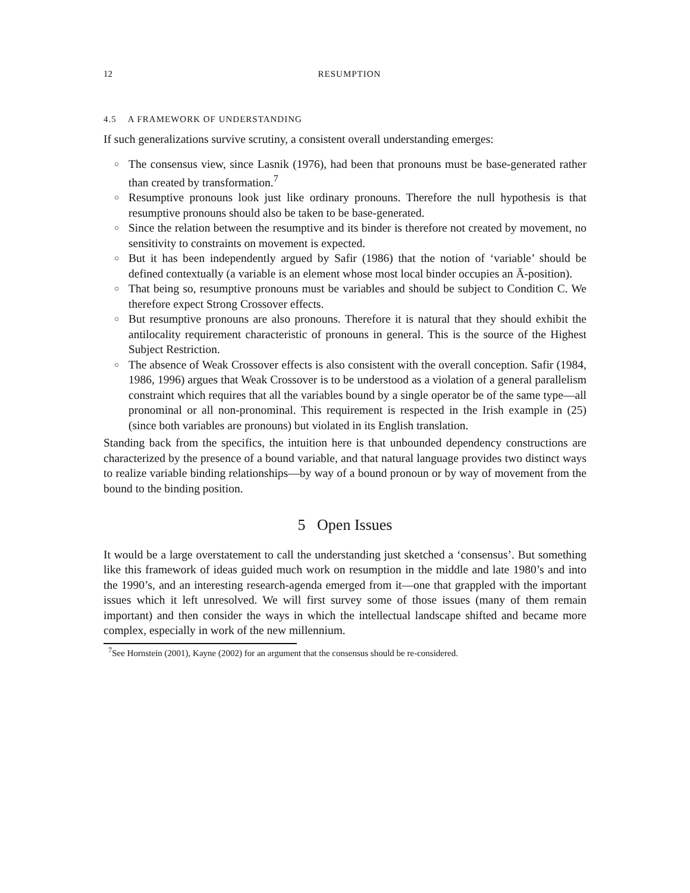12 RESUMPTION
4.5 A FRAMEWORK OF UNDERSTANDING
If such generalizations survive scrutiny, a consistent overall understanding emerges:
○ The consensus view, since Lasnik (1976), had been that pronouns must be base-generated rather than created by transformation.<sup>7</sup>
○ Resumptive pronouns look just like ordinary pronouns. Therefore the null hypothesis is that resumptive pronouns should also be taken to be base-generated.
○ Since the relation between the resumptive and its binder is therefore not created by movement, no sensitivity to constraints on movement is expected.
○ But it has been independently argued by Safir (1986) that the notion of ‘variable’ should be defined contextually (a variable is an element whose most local binder occupies an Ā-position).
○ That being so, resumptive pronouns must be variables and should be subject to Condition C. We therefore expect Strong Crossover effects.
○ But resumptive pronouns are also pronouns. Therefore it is natural that they should exhibit the antilocality requirement characteristic of pronouns in general. This is the source of the Highest Subject Restriction.
○ The absence of Weak Crossover effects is also consistent with the overall conception. Safir (1984, 1986, 1996) argues that Weak Crossover is to be understood as a violation of a general parallelism constraint which requires that all the variables bound by a single operator be of the same type—all pronominal or all non-pronominal. This requirement is respected in the Irish example in (25) (since both variables are pronouns) but violated in its English translation.
Standing back from the specifics, the intuition here is that unbounded dependency constructions are characterized by the presence of a bound variable, and that natural language provides two distinct ways to realize variable binding relationships—by way of a bound pronoun or by way of movement from the bound to the binding position.
5 Open Issues
It would be a large overstatement to call the understanding just sketched a ‘consensus’. But something like this framework of ideas guided much work on resumption in the middle and late 1980’s and into the 1990’s, and an interesting research-agenda emerged from it—one that grappled with the important issues which it left unresolved. We will first survey some of those issues (many of them remain important) and then consider the ways in which the intellectual landscape shifted and became more complex, especially in work of the new millennium.
<sup>7</sup> See Hornstein (2001), Kayne (2002) for an argument that the consensus should be re-considered.